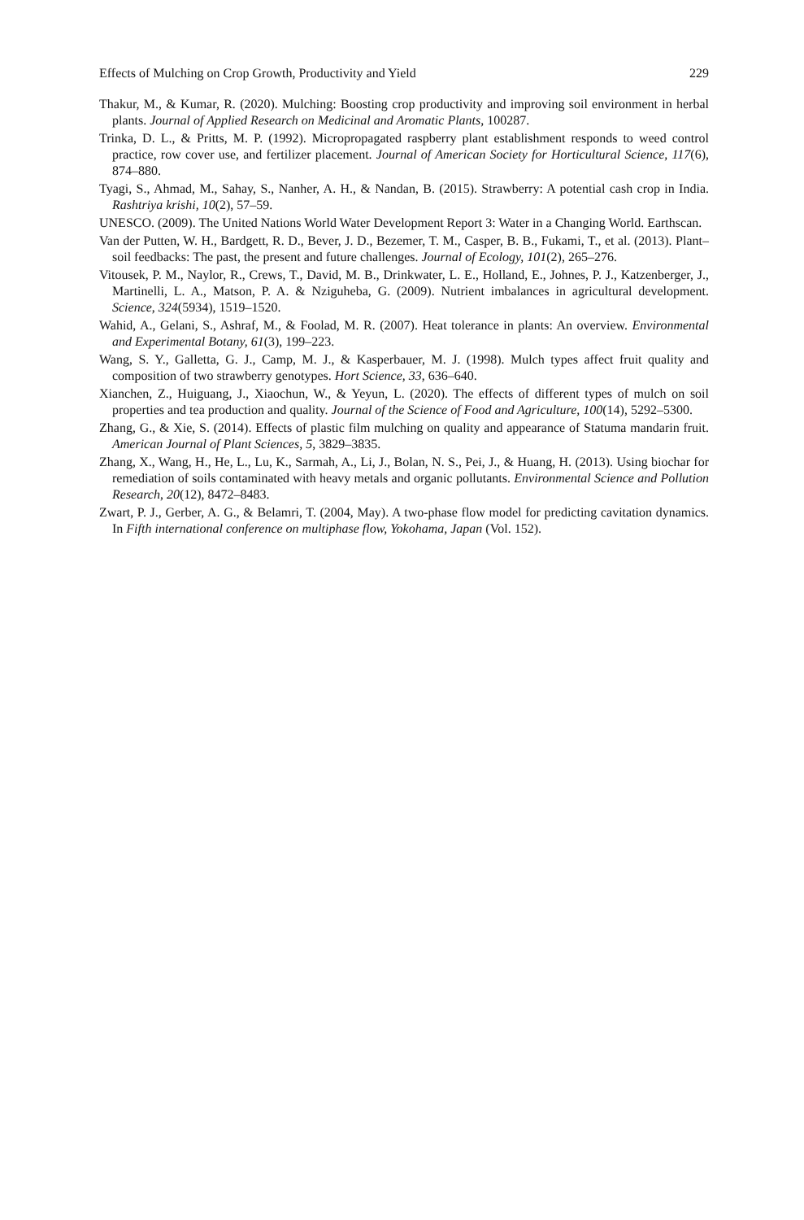Effects of Mulching on Crop Growth, Productivity and Yield 229
Thakur, M., & Kumar, R. (2020). Mulching: Boosting crop productivity and improving soil environment in herbal plants. Journal of Applied Research on Medicinal and Aromatic Plants, 100287.
Trinka, D. L., & Pritts, M. P. (1992). Micropropagated raspberry plant establishment responds to weed control practice, row cover use, and fertilizer placement. Journal of American Society for Horticultural Science, 117(6), 874–880.
Tyagi, S., Ahmad, M., Sahay, S., Nanher, A. H., & Nandan, B. (2015). Strawberry: A potential cash crop in India. Rashtriya krishi, 10(2), 57–59.
UNESCO. (2009). The United Nations World Water Development Report 3: Water in a Changing World. Earthscan.
Van der Putten, W. H., Bardgett, R. D., Bever, J. D., Bezemer, T. M., Casper, B. B., Fukami, T., et al. (2013). Plant–soil feedbacks: The past, the present and future challenges. Journal of Ecology, 101(2), 265–276.
Vitousek, P. M., Naylor, R., Crews, T., David, M. B., Drinkwater, L. E., Holland, E., Johnes, P. J., Katzenberger, J., Martinelli, L. A., Matson, P. A. & Nziguheba, G. (2009). Nutrient imbalances in agricultural development. Science, 324(5934), 1519–1520.
Wahid, A., Gelani, S., Ashraf, M., & Foolad, M. R. (2007). Heat tolerance in plants: An overview. Environmental and Experimental Botany, 61(3), 199–223.
Wang, S. Y., Galletta, G. J., Camp, M. J., & Kasperbauer, M. J. (1998). Mulch types affect fruit quality and composition of two strawberry genotypes. Hort Science, 33, 636–640.
Xianchen, Z., Huiguang, J., Xiaochun, W., & Yeyun, L. (2020). The effects of different types of mulch on soil properties and tea production and quality. Journal of the Science of Food and Agriculture, 100(14), 5292–5300.
Zhang, G., & Xie, S. (2014). Effects of plastic film mulching on quality and appearance of Statuma mandarin fruit. American Journal of Plant Sciences, 5, 3829–3835.
Zhang, X., Wang, H., He, L., Lu, K., Sarmah, A., Li, J., Bolan, N. S., Pei, J., & Huang, H. (2013). Using biochar for remediation of soils contaminated with heavy metals and organic pollutants. Environmental Science and Pollution Research, 20(12), 8472–8483.
Zwart, P. J., Gerber, A. G., & Belamri, T. (2004, May). A two-phase flow model for predicting cavitation dynamics. In Fifth international conference on multiphase flow, Yokohama, Japan (Vol. 152).